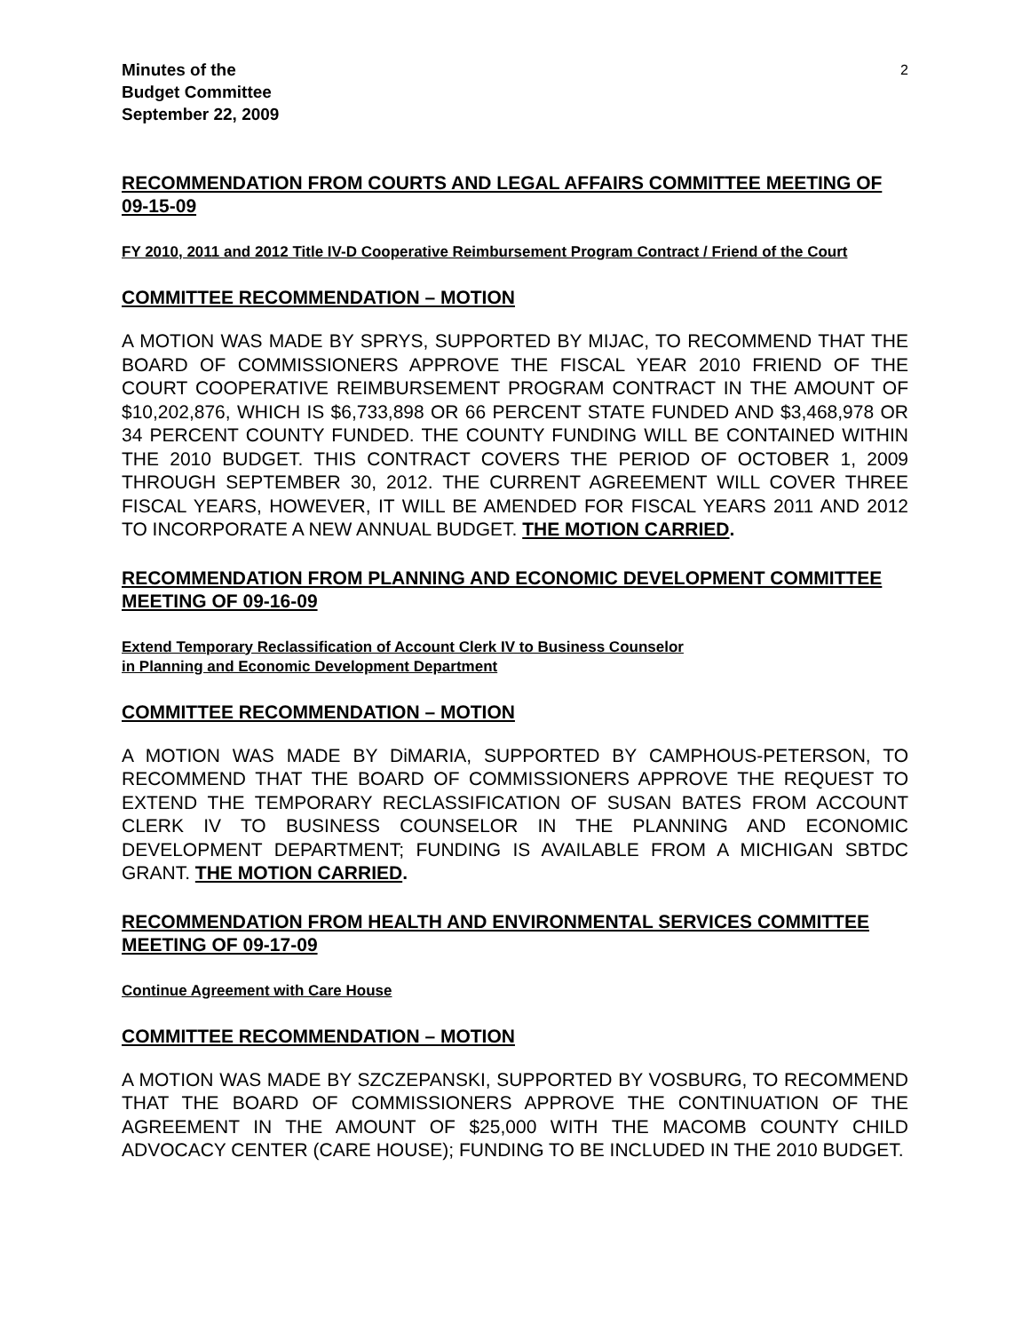Minutes of the
Budget Committee
September 22, 2009
2
RECOMMENDATION FROM COURTS AND LEGAL AFFAIRS COMMITTEE MEETING OF 09-15-09
FY 2010, 2011 and 2012 Title IV-D Cooperative Reimbursement Program Contract / Friend of the Court
COMMITTEE RECOMMENDATION – MOTION
A MOTION WAS MADE BY SPRYS, SUPPORTED BY MIJAC, TO RECOMMEND THAT THE BOARD OF COMMISSIONERS APPROVE THE FISCAL YEAR 2010 FRIEND OF THE COURT COOPERATIVE REIMBURSEMENT PROGRAM CONTRACT IN THE AMOUNT OF $10,202,876, WHICH IS $6,733,898 OR 66 PERCENT STATE FUNDED AND $3,468,978 OR 34 PERCENT COUNTY FUNDED. THE COUNTY FUNDING WILL BE CONTAINED WITHIN THE 2010 BUDGET. THIS CONTRACT COVERS THE PERIOD OF OCTOBER 1, 2009 THROUGH SEPTEMBER 30, 2012. THE CURRENT AGREEMENT WILL COVER THREE FISCAL YEARS, HOWEVER, IT WILL BE AMENDED FOR FISCAL YEARS 2011 AND 2012 TO INCORPORATE A NEW ANNUAL BUDGET. THE MOTION CARRIED.
RECOMMENDATION FROM PLANNING AND ECONOMIC DEVELOPMENT COMMITTEE MEETING OF 09-16-09
Extend Temporary Reclassification of Account Clerk IV to Business Counselor
in Planning and Economic Development Department
COMMITTEE RECOMMENDATION – MOTION
A MOTION WAS MADE BY DiMARIA, SUPPORTED BY CAMPHOUS-PETERSON, TO RECOMMEND THAT THE BOARD OF COMMISSIONERS APPROVE THE REQUEST TO EXTEND THE TEMPORARY RECLASSIFICATION OF SUSAN BATES FROM ACCOUNT CLERK IV TO BUSINESS COUNSELOR IN THE PLANNING AND ECONOMIC DEVELOPMENT DEPARTMENT; FUNDING IS AVAILABLE FROM A MICHIGAN SBTDC GRANT. THE MOTION CARRIED.
RECOMMENDATION FROM HEALTH AND ENVIRONMENTAL SERVICES COMMITTEE MEETING OF 09-17-09
Continue Agreement with Care House
COMMITTEE RECOMMENDATION – MOTION
A MOTION WAS MADE BY SZCZEPANSKI, SUPPORTED BY VOSBURG, TO RECOMMEND THAT THE BOARD OF COMMISSIONERS APPROVE THE CONTINUATION OF THE AGREEMENT IN THE AMOUNT OF $25,000 WITH THE MACOMB COUNTY CHILD ADVOCACY CENTER (CARE HOUSE); FUNDING TO BE INCLUDED IN THE 2010 BUDGET.